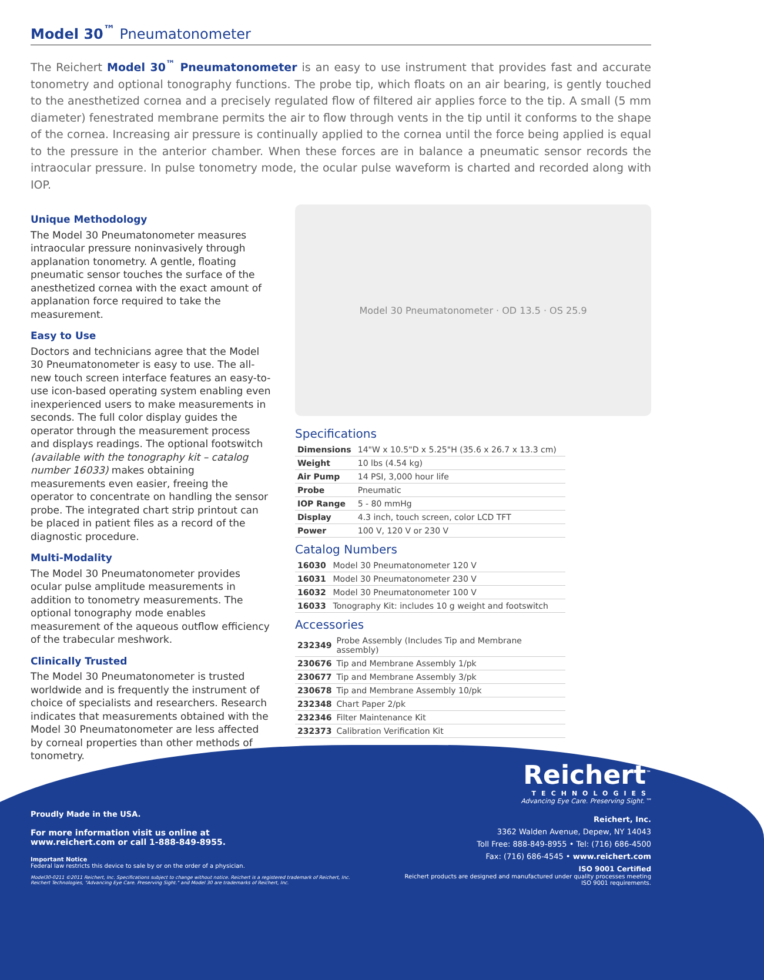Model 30<sup>™</sup> Pneumatonometer
The Reichert Model 30<sup>™</sup> Pneumatonometer is an easy to use instrument that provides fast and accurate tonometry and optional tonography functions. The probe tip, which floats on an air bearing, is gently touched to the anesthetized cornea and a precisely regulated flow of filtered air applies force to the tip. A small (5 mm diameter) fenestrated membrane permits the air to flow through vents in the tip until it conforms to the shape of the cornea. Increasing air pressure is continually applied to the cornea until the force being applied is equal to the pressure in the anterior chamber. When these forces are in balance a pneumatic sensor records the intraocular pressure. In pulse tonometry mode, the ocular pulse waveform is charted and recorded along with IOP.
Unique Methodology
The Model 30 Pneumatonometer measures intraocular pressure noninvasively through applanation tonometry. A gentle, floating pneumatic sensor touches the surface of the anesthetized cornea with the exact amount of applanation force required to take the measurement.
Easy to Use
Doctors and technicians agree that the Model 30 Pneumatonometer is easy to use. The all-new touch screen interface features an easy-to-use icon-based operating system enabling even inexperienced users to make measurements in seconds. The full color display guides the operator through the measurement process and displays readings. The optional footswitch (available with the tonography kit – catalog number 16033) makes obtaining measurements even easier, freeing the operator to concentrate on handling the sensor probe. The integrated chart strip printout can be placed in patient files as a record of the diagnostic procedure.
Multi-Modality
The Model 30 Pneumatonometer provides ocular pulse amplitude measurements in addition to tonometry measurements. The optional tonography mode enables measurement of the aqueous outflow efficiency of the trabecular meshwork.
Clinically Trusted
The Model 30 Pneumatonometer is trusted worldwide and is frequently the instrument of choice of specialists and researchers. Research indicates that measurements obtained with the Model 30 Pneumatonometer are less affected by corneal properties than other methods of tonometry.
Model 30 Pneumatonometer · OD 13.5 · OS 25.9
Specifications
| Dimensions | 14"W x 10.5"D x 5.25"H (35.6 x 26.7 x 13.3 cm) |
| Weight | 10 lbs (4.54 kg) |
| Air Pump | 14 PSI, 3,000 hour life |
| Probe | Pneumatic |
| IOP Range | 5 - 80 mmHg |
| Display | 4.3 inch, touch screen, color LCD TFT |
| Power | 100 V, 120 V or 230 V |
Catalog Numbers
| 16030 | Model 30 Pneumatonometer 120 V |
| 16031 | Model 30 Pneumatonometer 230 V |
| 16032 | Model 30 Pneumatonometer 100 V |
| 16033 | Tonography Kit: includes 10 g weight and footswitch |
Accessories
| 232349 | Probe Assembly (Includes Tip and Membrane assembly) |
| 230676 | Tip and Membrane Assembly 1/pk |
| 230677 | Tip and Membrane Assembly 3/pk |
| 230678 | Tip and Membrane Assembly 10/pk |
| 232348 | Chart Paper 2/pk |
| 232346 | Filter Maintenance Kit |
| 232373 | Calibration Verification Kit |
Proudly Made in the USA.
For more information visit us online at
www.reichert.com or call 1-888-849-8955.
Important Notice
Federal law restricts this device to sale by or on the order of a physician.
Model30-0211 ©2011 Reichert, Inc. Specifications subject to change without notice. Reichert is a registered trademark of Reichert, Inc. Reichert Technologies, "Advancing Eye Care. Preserving Sight." and Model 30 are trademarks of Reichert, Inc.
Reichert<sup>™</sup>
TECHNOLOGIES
Advancing Eye Care. Preserving Sight.™
Reichert, Inc.
3362 Walden Avenue, Depew, NY 14043
Toll Free: 888-849-8955 • Tel: (716) 686-4500
Fax: (716) 686-4545 • www.reichert.com
ISO 9001 Certified
Reichert products are designed and manufactured under quality processes meeting ISO 9001 requirements.